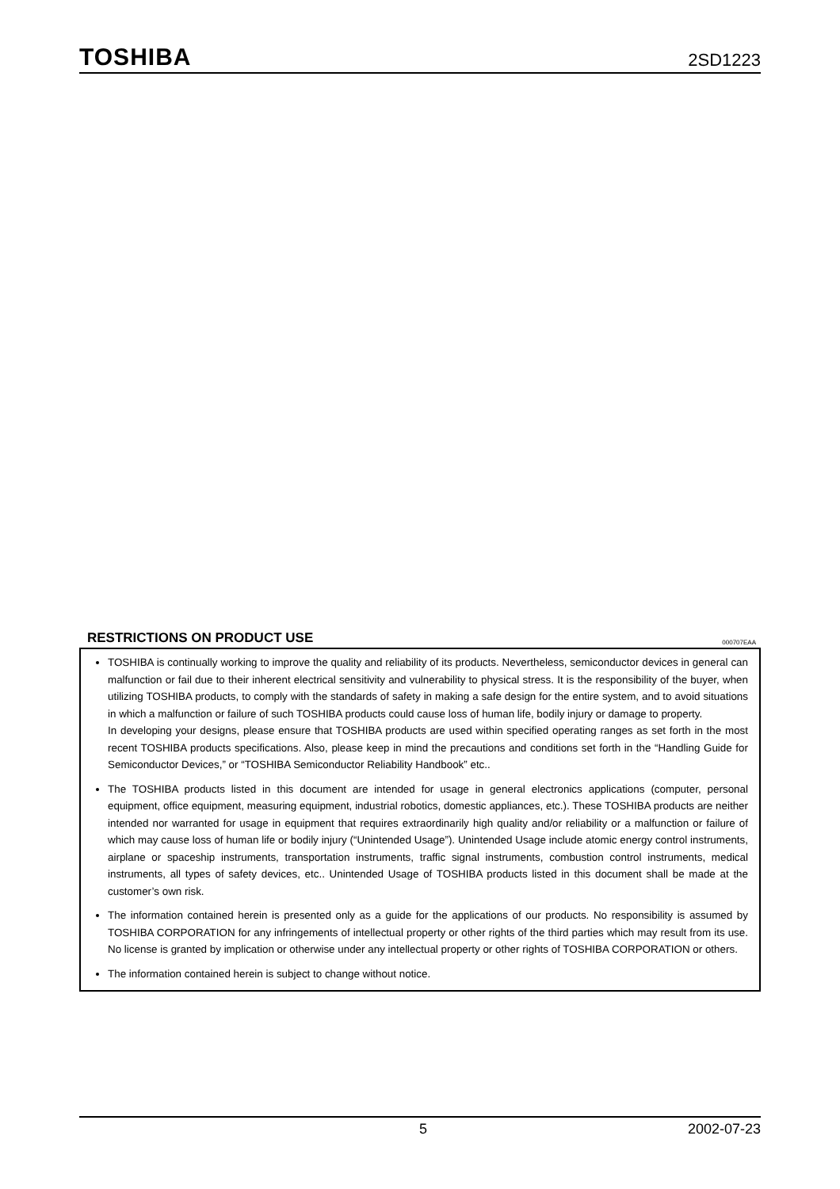TOSHIBA
2SD1223
RESTRICTIONS ON PRODUCT USE 000707EAA
TOSHIBA is continually working to improve the quality and reliability of its products. Nevertheless, semiconductor devices in general can malfunction or fail due to their inherent electrical sensitivity and vulnerability to physical stress. It is the responsibility of the buyer, when utilizing TOSHIBA products, to comply with the standards of safety in making a safe design for the entire system, and to avoid situations in which a malfunction or failure of such TOSHIBA products could cause loss of human life, bodily injury or damage to property.
In developing your designs, please ensure that TOSHIBA products are used within specified operating ranges as set forth in the most recent TOSHIBA products specifications. Also, please keep in mind the precautions and conditions set forth in the “Handling Guide for Semiconductor Devices,” or “TOSHIBA Semiconductor Reliability Handbook” etc..
The TOSHIBA products listed in this document are intended for usage in general electronics applications (computer, personal equipment, office equipment, measuring equipment, industrial robotics, domestic appliances, etc.). These TOSHIBA products are neither intended nor warranted for usage in equipment that requires extraordinarily high quality and/or reliability or a malfunction or failure of which may cause loss of human life or bodily injury (“Unintended Usage”). Unintended Usage include atomic energy control instruments, airplane or spaceship instruments, transportation instruments, traffic signal instruments, combustion control instruments, medical instruments, all types of safety devices, etc.. Unintended Usage of TOSHIBA products listed in this document shall be made at the customer’s own risk.
The information contained herein is presented only as a guide for the applications of our products. No responsibility is assumed by TOSHIBA CORPORATION for any infringements of intellectual property or other rights of the third parties which may result from its use. No license is granted by implication or otherwise under any intellectual property or other rights of TOSHIBA CORPORATION or others.
The information contained herein is subject to change without notice.
5 2002-07-23